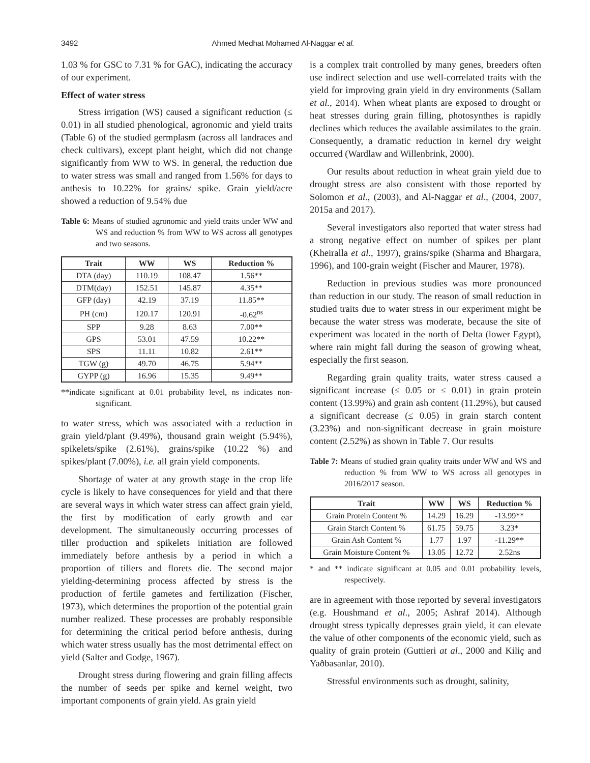3492 Ahmed Medhat Mohamed Al-Naggar et al.
1.03 % for GSC to 7.31 % for GAC), indicating the accuracy of our experiment.
Effect of water stress
Stress irrigation (WS) caused a significant reduction (≤ 0.01) in all studied phenological, agronomic and yield traits (Table 6) of the studied germplasm (across all landraces and check cultivars), except plant height, which did not change significantly from WW to WS. In general, the reduction due to water stress was small and ranged from 1.56% for days to anthesis to 10.22% for grains/ spike. Grain yield/acre showed a reduction of 9.54% due
Table 6: Means of studied agronomic and yield traits under WW and WS and reduction % from WW to WS across all genotypes and two seasons.
| Trait | WW | WS | Reduction % |
| --- | --- | --- | --- |
| DTA (day) | 110.19 | 108.47 | 1.56** |
| DTM(day) | 152.51 | 145.87 | 4.35** |
| GFP (day) | 42.19 | 37.19 | 11.85** |
| PH (cm) | 120.17 | 120.91 | -0.62<sup>ns</sup> |
| SPP | 9.28 | 8.63 | 7.00** |
| GPS | 53.01 | 47.59 | 10.22** |
| SPS | 11.11 | 10.82 | 2.61** |
| TGW (g) | 49.70 | 46.75 | 5.94** |
| GYPP (g) | 16.96 | 15.35 | 9.49** |
**indicate significant at 0.01 probability level, ns indicates non-significant.
to water stress, which was associated with a reduction in grain yield/plant (9.49%), thousand grain weight (5.94%), spikelets/spike (2.61%), grains/spike (10.22 %) and spikes/plant (7.00%), i.e. all grain yield components.
Shortage of water at any growth stage in the crop life cycle is likely to have consequences for yield and that there are several ways in which water stress can affect grain yield, the first by modification of early growth and ear development. The simultaneously occurring processes of tiller production and spikelets initiation are followed immediately before anthesis by a period in which a proportion of tillers and florets die. The second major yielding-determining process affected by stress is the production of fertile gametes and fertilization (Fischer, 1973), which determines the proportion of the potential grain number realized. These processes are probably responsible for determining the critical period before anthesis, during which water stress usually has the most detrimental effect on yield (Salter and Godge, 1967).
Drought stress during flowering and grain filling affects the number of seeds per spike and kernel weight, two important components of grain yield. As grain yield
is a complex trait controlled by many genes, breeders often use indirect selection and use well-correlated traits with the yield for improving grain yield in dry environments (Sallam et al., 2014). When wheat plants are exposed to drought or heat stresses during grain filling, photosynthes is rapidly declines which reduces the available assimilates to the grain. Consequently, a dramatic reduction in kernel dry weight occurred (Wardlaw and Willenbrink, 2000).
Our results about reduction in wheat grain yield due to drought stress are also consistent with those reported by Solomon et al., (2003), and Al-Naggar et al., (2004, 2007, 2015a and 2017).
Several investigators also reported that water stress had a strong negative effect on number of spikes per plant (Kheiralla et al., 1997), grains/spike (Sharma and Bhargara, 1996), and 100-grain weight (Fischer and Maurer, 1978).
Reduction in previous studies was more pronounced than reduction in our study. The reason of small reduction in studied traits due to water stress in our experiment might be because the water stress was moderate, because the site of experiment was located in the north of Delta (lower Egypt), where rain might fall during the season of growing wheat, especially the first season.
Regarding grain quality traits, water stress caused a significant increase (≤ 0.05 or ≤ 0.01) in grain protein content (13.99%) and grain ash content (11.29%), but caused a significant decrease (≤ 0.05) in grain starch content (3.23%) and non-significant decrease in grain moisture content (2.52%) as shown in Table 7. Our results
Table 7: Means of studied grain quality traits under WW and WS and reduction % from WW to WS across all genotypes in 2016/2017 season.
| Trait | WW | WS | Reduction % |
| --- | --- | --- | --- |
| Grain Protein Content % | 14.29 | 16.29 | -13.99** |
| Grain Starch Content % | 61.75 | 59.75 | 3.23* |
| Grain Ash Content % | 1.77 | 1.97 | -11.29** |
| Grain Moisture Content % | 13.05 | 12.72 | 2.52ns |
* and ** indicate significant at 0.05 and 0.01 probability levels, respectively.
are in agreement with those reported by several investigators (e.g. Houshmand et al., 2005; Ashraf 2014). Although drought stress typically depresses grain yield, it can elevate the value of other components of the economic yield, such as quality of grain protein (Guttieri at al., 2000 and Kiliç and Yaðbasanlar, 2010).
Stressful environments such as drought, salinity,